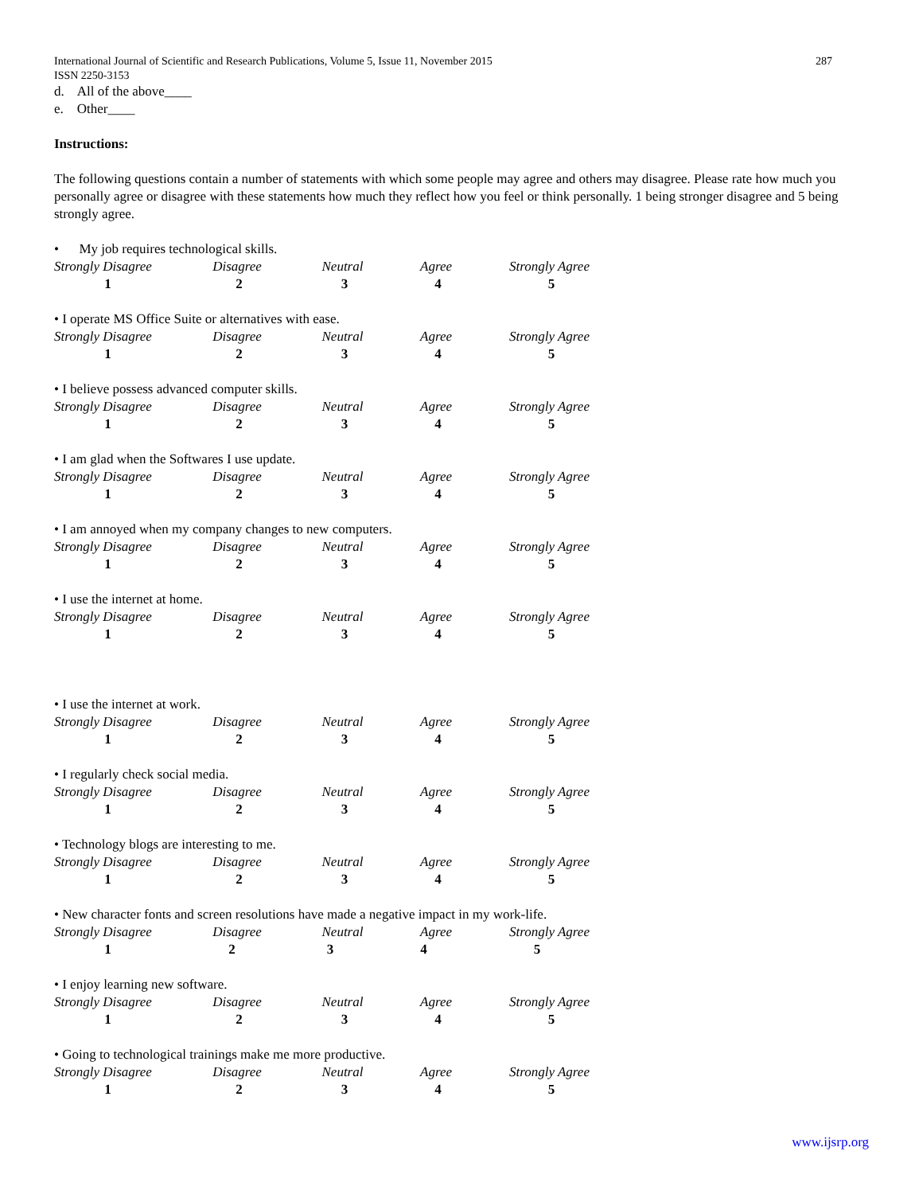International Journal of Scientific and Research Publications, Volume 5, Issue 11, November 2015
ISSN 2250-3153 287
d. All of the above____
e. Other____
Instructions:
The following questions contain a number of statements with which some people may agree and others may disagree. Please rate how much you personally agree or disagree with these statements how much they reflect how you feel or think personally. 1 being stronger disagree and 5 being strongly agree.
• My job requires technological skills.
Strongly Disagree Disagree Neutral Agree Strongly Agree
1 2 3 4 5
• I operate MS Office Suite or alternatives with ease.
Strongly Disagree Disagree Neutral Agree Strongly Agree
1 2 3 4 5
• I believe possess advanced computer skills.
Strongly Disagree Disagree Neutral Agree Strongly Agree
1 2 3 4 5
• I am glad when the Softwares I use update.
Strongly Disagree Disagree Neutral Agree Strongly Agree
1 2 3 4 5
• I am annoyed when my company changes to new computers.
Strongly Disagree Disagree Neutral Agree Strongly Agree
1 2 3 4 5
• I use the internet at home.
Strongly Disagree Disagree Neutral Agree Strongly Agree
1 2 3 4 5
• I use the internet at work.
Strongly Disagree Disagree Neutral Agree Strongly Agree
1 2 3 4 5
• I regularly check social media.
Strongly Disagree Disagree Neutral Agree Strongly Agree
1 2 3 4 5
• Technology blogs are interesting to me.
Strongly Disagree Disagree Neutral Agree Strongly Agree
1 2 3 4 5
• New character fonts and screen resolutions have made a negative impact in my work-life.
Strongly Disagree Disagree Neutral Agree Strongly Agree
1 2 3 4 5
• I enjoy learning new software.
Strongly Disagree Disagree Neutral Agree Strongly Agree
1 2 3 4 5
• Going to technological trainings make me more productive.
Strongly Disagree Disagree Neutral Agree Strongly Agree
1 2 3 4 5
www.ijsrp.org